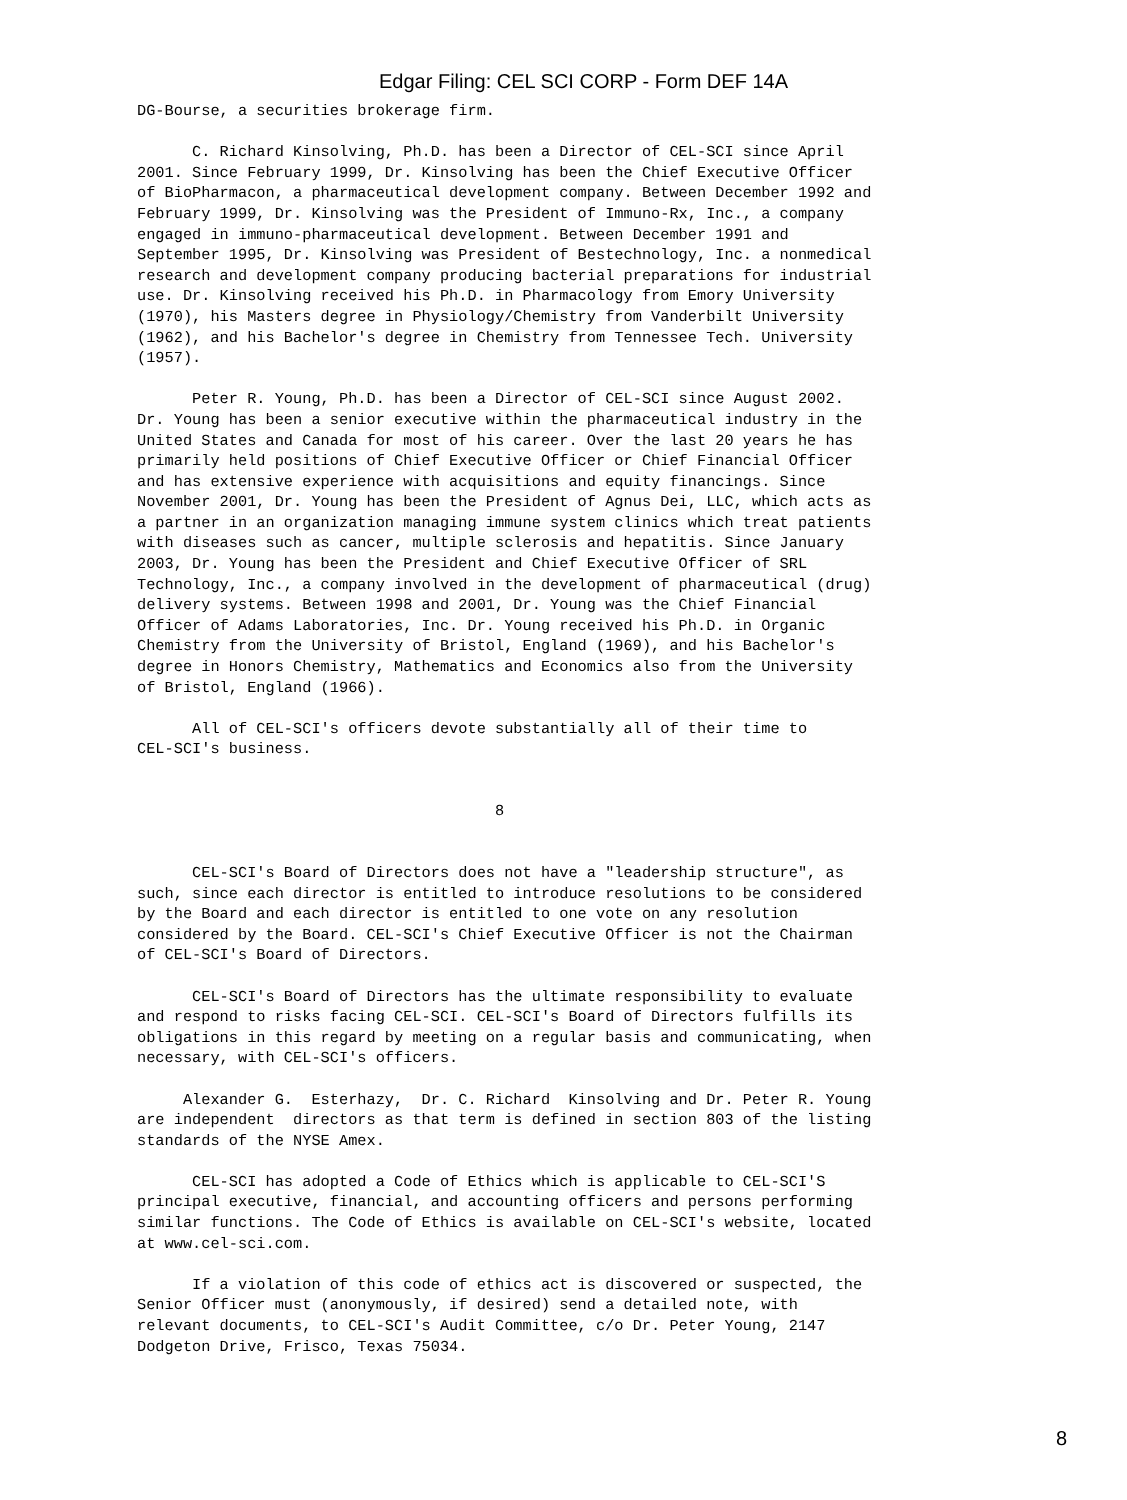Edgar Filing: CEL SCI CORP - Form DEF 14A
DG-Bourse, a securities brokerage firm.

      C. Richard Kinsolving, Ph.D. has been a Director of CEL-SCI since April
2001. Since February 1999, Dr. Kinsolving has been the Chief Executive Officer
of BioPharmacon, a pharmaceutical development company. Between December 1992 and
February 1999, Dr. Kinsolving was the President of Immuno-Rx, Inc., a company
engaged in immuno-pharmaceutical development. Between December 1991 and
September 1995, Dr. Kinsolving was President of Bestechnology, Inc. a nonmedical
research and development company producing bacterial preparations for industrial
use. Dr. Kinsolving received his Ph.D. in Pharmacology from Emory University
(1970), his Masters degree in Physiology/Chemistry from Vanderbilt University
(1962), and his Bachelor's degree in Chemistry from Tennessee Tech. University
(1957).

      Peter R. Young, Ph.D. has been a Director of CEL-SCI since August 2002.
Dr. Young has been a senior executive within the pharmaceutical industry in the
United States and Canada for most of his career. Over the last 20 years he has
primarily held positions of Chief Executive Officer or Chief Financial Officer
and has extensive experience with acquisitions and equity financings. Since
November 2001, Dr. Young has been the President of Agnus Dei, LLC, which acts as
a partner in an organization managing immune system clinics which treat patients
with diseases such as cancer, multiple sclerosis and hepatitis. Since January
2003, Dr. Young has been the President and Chief Executive Officer of SRL
Technology, Inc., a company involved in the development of pharmaceutical (drug)
delivery systems. Between 1998 and 2001, Dr. Young was the Chief Financial
Officer of Adams Laboratories, Inc. Dr. Young received his Ph.D. in Organic
Chemistry from the University of Bristol, England (1969), and his Bachelor's
degree in Honors Chemistry, Mathematics and Economics also from the University
of Bristol, England (1966).

      All of CEL-SCI's officers devote substantially all of their time to
CEL-SCI's business.


                                       8


      CEL-SCI's Board of Directors does not have a "leadership structure", as
such, since each director is entitled to introduce resolutions to be considered
by the Board and each director is entitled to one vote on any resolution
considered by the Board. CEL-SCI's Chief Executive Officer is not the Chairman
of CEL-SCI's Board of Directors.

      CEL-SCI's Board of Directors has the ultimate responsibility to evaluate
and respond to risks facing CEL-SCI. CEL-SCI's Board of Directors fulfills its
obligations in this regard by meeting on a regular basis and communicating, when
necessary, with CEL-SCI's officers.

     Alexander G.  Esterhazy,  Dr. C. Richard  Kinsolving and Dr. Peter R. Young
are independent  directors as that term is defined in section 803 of the listing
standards of the NYSE Amex.

      CEL-SCI has adopted a Code of Ethics which is applicable to CEL-SCI'S
principal executive, financial, and accounting officers and persons performing
similar functions. The Code of Ethics is available on CEL-SCI's website, located
at www.cel-sci.com.

      If a violation of this code of ethics act is discovered or suspected, the
Senior Officer must (anonymously, if desired) send a detailed note, with
relevant documents, to CEL-SCI's Audit Committee, c/o Dr. Peter Young, 2147
Dodgeton Drive, Frisco, Texas 75034.
8